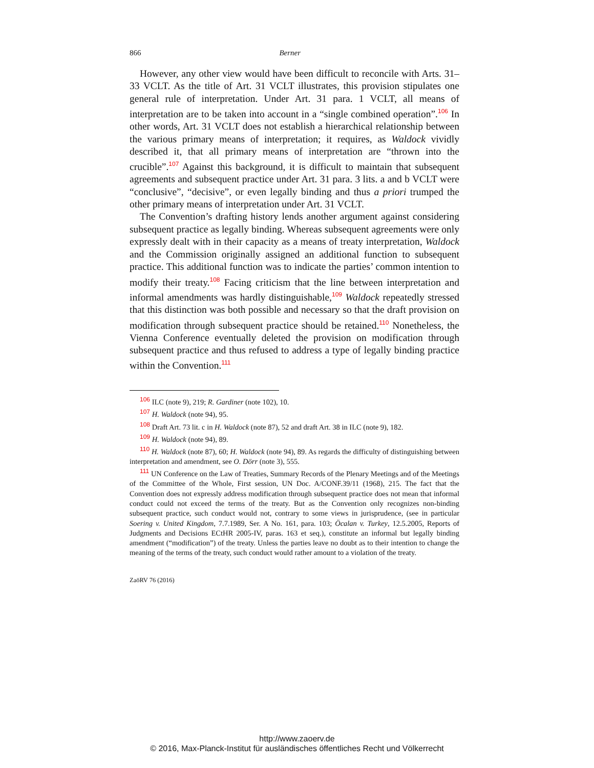866 Berner
However, any other view would have been difficult to reconcile with Arts. 31–33 VCLT. As the title of Art. 31 VCLT illustrates, this provision stipulates one general rule of interpretation. Under Art. 31 para. 1 VCLT, all means of interpretation are to be taken into account in a “single combined operation”.<sup>106</sup> In other words, Art. 31 VCLT does not establish a hierarchical relationship between the various primary means of interpretation; it requires, as Waldock vividly described it, that all primary means of interpretation are “thrown into the crucible”.<sup>107</sup> Against this background, it is difficult to maintain that subsequent agreements and subsequent practice under Art. 31 para. 3 lits. a and b VCLT were “conclusive”, “decisive”, or even legally binding and thus a priori trumped the other primary means of interpretation under Art. 31 VCLT.
The Convention’s drafting history lends another argument against considering subsequent practice as legally binding. Whereas subsequent agreements were only expressly dealt with in their capacity as a means of treaty interpretation, Waldock and the Commission originally assigned an additional function to subsequent practice. This additional function was to indicate the parties’ common intention to modify their treaty.<sup>108</sup> Facing criticism that the line between interpretation and informal amendments was hardly distinguishable,<sup>109</sup> Waldock repeatedly stressed that this distinction was both possible and necessary so that the draft provision on modification through subsequent practice should be retained.<sup>110</sup> Nonetheless, the Vienna Conference eventually deleted the provision on modification through subsequent practice and thus refused to address a type of legally binding practice within the Convention.<sup>111</sup>
<sup>106</sup> ILC (note 9), 219; R. Gardiner (note 102), 10.
<sup>107</sup> H. Waldock (note 94), 95.
<sup>108</sup> Draft Art. 73 lit. c in H. Waldock (note 87), 52 and draft Art. 38 in ILC (note 9), 182.
<sup>109</sup> H. Waldock (note 94), 89.
<sup>110</sup> H. Waldock (note 87), 60; H. Waldock (note 94), 89. As regards the difficulty of distinguishing between interpretation and amendment, see O. Dörr (note 3), 555.
<sup>111</sup> UN Conference on the Law of Treaties, Summary Records of the Plenary Meetings and of the Meetings of the Committee of the Whole, First session, UN Doc. A/CONF.39/11 (1968), 215. The fact that the Convention does not expressly address modification through subsequent practice does not mean that informal conduct could not exceed the terms of the treaty. But as the Convention only recognizes non-binding subsequent practice, such conduct would not, contrary to some views in jurisprudence, (see in particular Soering v. United Kingdom, 7.7.1989, Ser. A No. 161, para. 103; Öcalan v. Turkey, 12.5.2005, Reports of Judgments and Decisions ECtHR 2005-IV, paras. 163 et seq.), constitute an informal but legally binding amendment (“modification”) of the treaty. Unless the parties leave no doubt as to their intention to change the meaning of the terms of the treaty, such conduct would rather amount to a violation of the treaty.
ZaöRV 76 (2016)
http://www.zaoerv.de
© 2016, Max-Planck-Institut für ausländisches öffentliches Recht und Völkerrecht